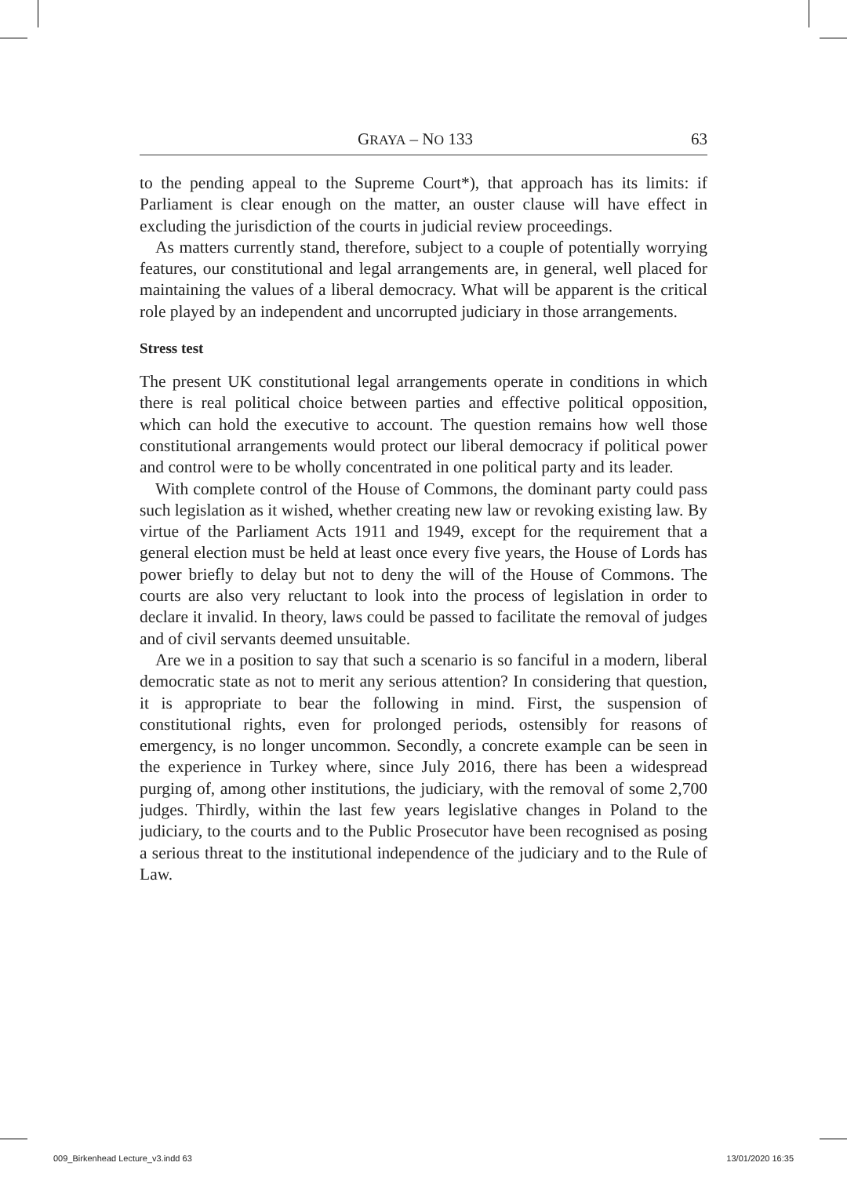GRAYA – NO 133 63
to the pending appeal to the Supreme Court*), that approach has its limits: if Parliament is clear enough on the matter, an ouster clause will have effect in excluding the jurisdiction of the courts in judicial review proceedings.
As matters currently stand, therefore, subject to a couple of potentially worrying features, our constitutional and legal arrangements are, in general, well placed for maintaining the values of a liberal democracy. What will be apparent is the critical role played by an independent and uncorrupted judiciary in those arrangements.
Stress test
The present UK constitutional legal arrangements operate in conditions in which there is real political choice between parties and effective political opposition, which can hold the executive to account. The question remains how well those constitutional arrangements would protect our liberal democracy if political power and control were to be wholly concentrated in one political party and its leader.
With complete control of the House of Commons, the dominant party could pass such legislation as it wished, whether creating new law or revoking existing law. By virtue of the Parliament Acts 1911 and 1949, except for the requirement that a general election must be held at least once every five years, the House of Lords has power briefly to delay but not to deny the will of the House of Commons. The courts are also very reluctant to look into the process of legislation in order to declare it invalid. In theory, laws could be passed to facilitate the removal of judges and of civil servants deemed unsuitable.
Are we in a position to say that such a scenario is so fanciful in a modern, liberal democratic state as not to merit any serious attention? In considering that question, it is appropriate to bear the following in mind. First, the suspension of constitutional rights, even for prolonged periods, ostensibly for reasons of emergency, is no longer uncommon. Secondly, a concrete example can be seen in the experience in Turkey where, since July 2016, there has been a widespread purging of, among other institutions, the judiciary, with the removal of some 2,700 judges. Thirdly, within the last few years legislative changes in Poland to the judiciary, to the courts and to the Public Prosecutor have been recognised as posing a serious threat to the institutional independence of the judiciary and to the Rule of Law.
009_Birkenhead Lecture_v3.indd 63 13/01/2020 16:35